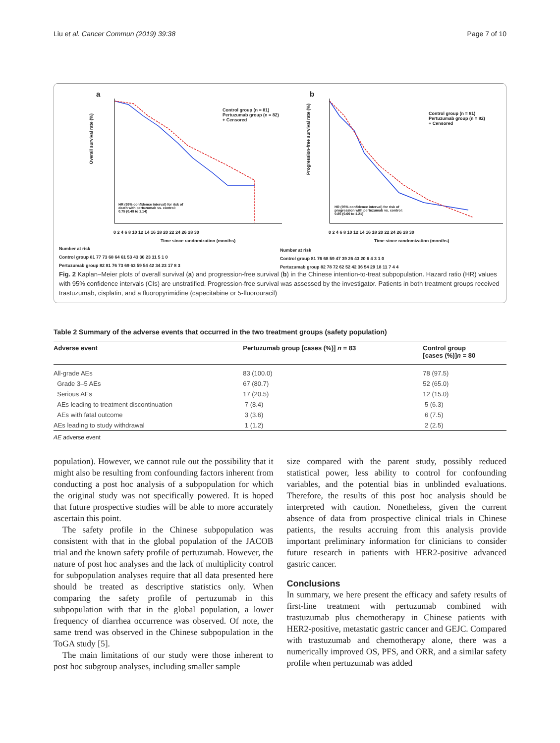Liu et al. Cancer Commun (2019) 39:38 Page 7 of 10
a
Control group (n = 81)
Pertuzumab group (n = 82)
+ Censored
HR (95% confidence interval) for risk of
death with pertuzumab vs. control:
0.75 (0.49 to 1.14)
Overall survival rate (%)
0 2 4 6 8 10 12 14 16 18 20 22 24 26 28 30
Time since randomization (months)
Number at risk
Control group 81 77 73 68 64 61 53 43 30 23 11 5 1 0
Pertuzumab group 82 81 76 73 69 63 59 54 42 34 23 17 8 3
b
Control group (n = 81)
Pertuzumab group (n = 82)
+ Censored
HR (95% confidence interval) for risk of
progression with pertuzumab vs. control:
0.85 (0.60 to 1.21)
Progression-free survival rate (%)
0 2 4 6 8 10 12 14 16 18 20 22 24 26 28 30
Time since randomization (months)
Number at risk
Control group 81 76 68 59 47 39 26 43 20 6 4 3 1 0
Pertuzumab group 82 78 72 62 52 42 36 54 29 18 11 7 4 4
Fig. 2 Kaplan–Meier plots of overall survival (a) and progression-free survival (b) in the Chinese intention-to-treat subpopulation. Hazard ratio (HR) values with 95% confidence intervals (CIs) are unstratified. Progression-free survival was assessed by the investigator. Patients in both treatment groups received trastuzumab, cisplatin, and a fluoropyrimidine (capecitabine or 5-fluorouracil)
Table 2 Summary of the adverse events that occurred in the two treatment groups (safety population)
| Adverse event | Pertuzumab group [cases (%)] n = 83 | Control group [cases (%)] n = 80 |
| --- | --- | --- |
| All-grade AEs | 83 (100.0) | 78 (97.5) |
| Grade 3–5 AEs | 67 (80.7) | 52 (65.0) |
| Serious AEs | 17 (20.5) | 12 (15.0) |
| AEs leading to treatment discontinuation | 7 (8.4) | 5 (6.3) |
| AEs with fatal outcome | 3 (3.6) | 6 (7.5) |
| AEs leading to study withdrawal | 1 (1.2) | 2 (2.5) |
AE adverse event
population). However, we cannot rule out the possibility that it might also be resulting from confounding factors inherent from conducting a post hoc analysis of a subpopulation for which the original study was not specifically powered. It is hoped that future prospective studies will be able to more accurately ascertain this point.
The safety profile in the Chinese subpopulation was consistent with that in the global population of the JACOB trial and the known safety profile of pertuzumab. However, the nature of post hoc analyses and the lack of multiplicity control for subpopulation analyses require that all data presented here should be treated as descriptive statistics only. When comparing the safety profile of pertuzumab in this subpopulation with that in the global population, a lower frequency of diarrhea occurrence was observed. Of note, the same trend was observed in the Chinese subpopulation in the ToGA study [5].
The main limitations of our study were those inherent to post hoc subgroup analyses, including smaller sample
size compared with the parent study, possibly reduced statistical power, less ability to control for confounding variables, and the potential bias in unblinded evaluations. Therefore, the results of this post hoc analysis should be interpreted with caution. Nonetheless, given the current absence of data from prospective clinical trials in Chinese patients, the results accruing from this analysis provide important preliminary information for clinicians to consider future research in patients with HER2-positive advanced gastric cancer.
Conclusions
In summary, we here present the efficacy and safety results of first-line treatment with pertuzumab combined with trastuzumab plus chemotherapy in Chinese patients with HER2-positive, metastatic gastric cancer and GEJC. Compared with trastuzumab and chemotherapy alone, there was a numerically improved OS, PFS, and ORR, and a similar safety profile when pertuzumab was added